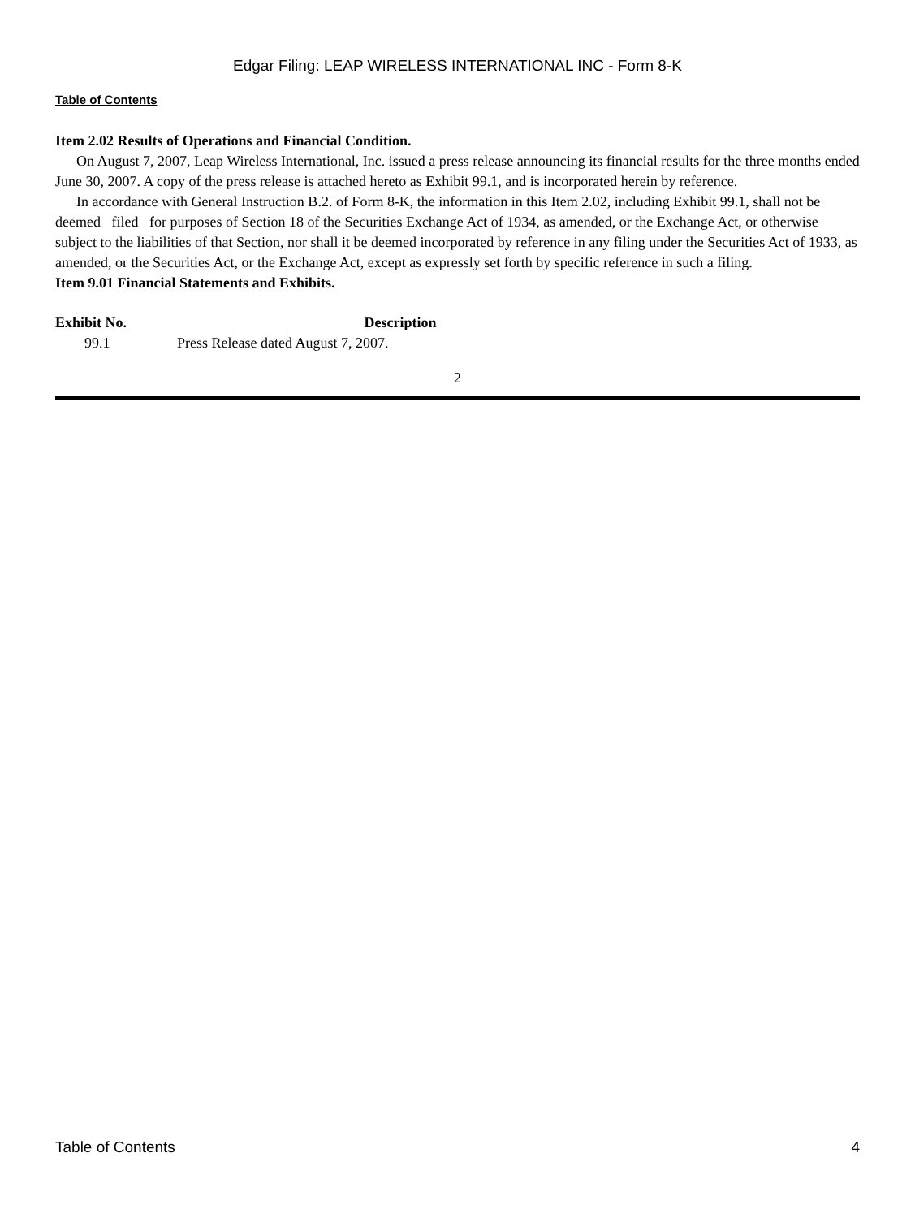Edgar Filing: LEAP WIRELESS INTERNATIONAL INC - Form 8-K
Table of Contents
Item 2.02 Results of Operations and Financial Condition.
On August 7, 2007, Leap Wireless International, Inc. issued a press release announcing its financial results for the three months ended June 30, 2007. A copy of the press release is attached hereto as Exhibit 99.1, and is incorporated herein by reference.
In accordance with General Instruction B.2. of Form 8-K, the information in this Item 2.02, including Exhibit 99.1, shall not be deemed filed for purposes of Section 18 of the Securities Exchange Act of 1934, as amended, or the Exchange Act, or otherwise subject to the liabilities of that Section, nor shall it be deemed incorporated by reference in any filing under the Securities Act of 1933, as amended, or the Securities Act, or the Exchange Act, except as expressly set forth by specific reference in such a filing.
Item 9.01 Financial Statements and Exhibits.
| Exhibit No. | Description |
| --- | --- |
| 99.1 | Press Release dated August 7, 2007. |
2
Table of Contents 4